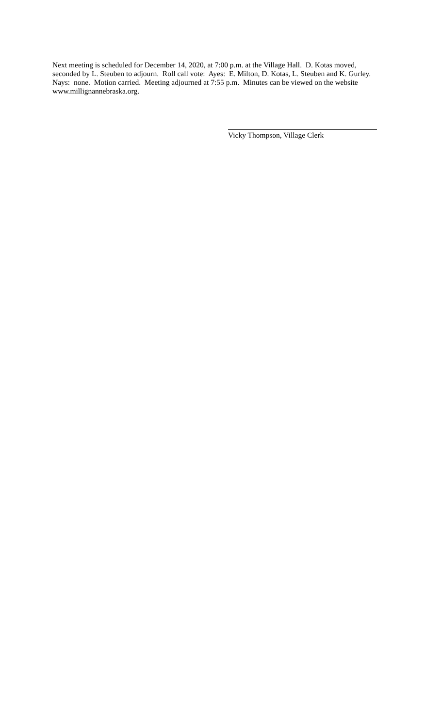Next meeting is scheduled for December 14, 2020, at 7:00 p.m. at the Village Hall. D. Kotas moved, seconded by L. Steuben to adjourn. Roll call vote: Ayes: E. Milton, D. Kotas, L. Steuben and K. Gurley. Nays: none. Motion carried. Meeting adjourned at 7:55 p.m. Minutes can be viewed on the website www.millignannebraska.org.
Vicky Thompson, Village Clerk